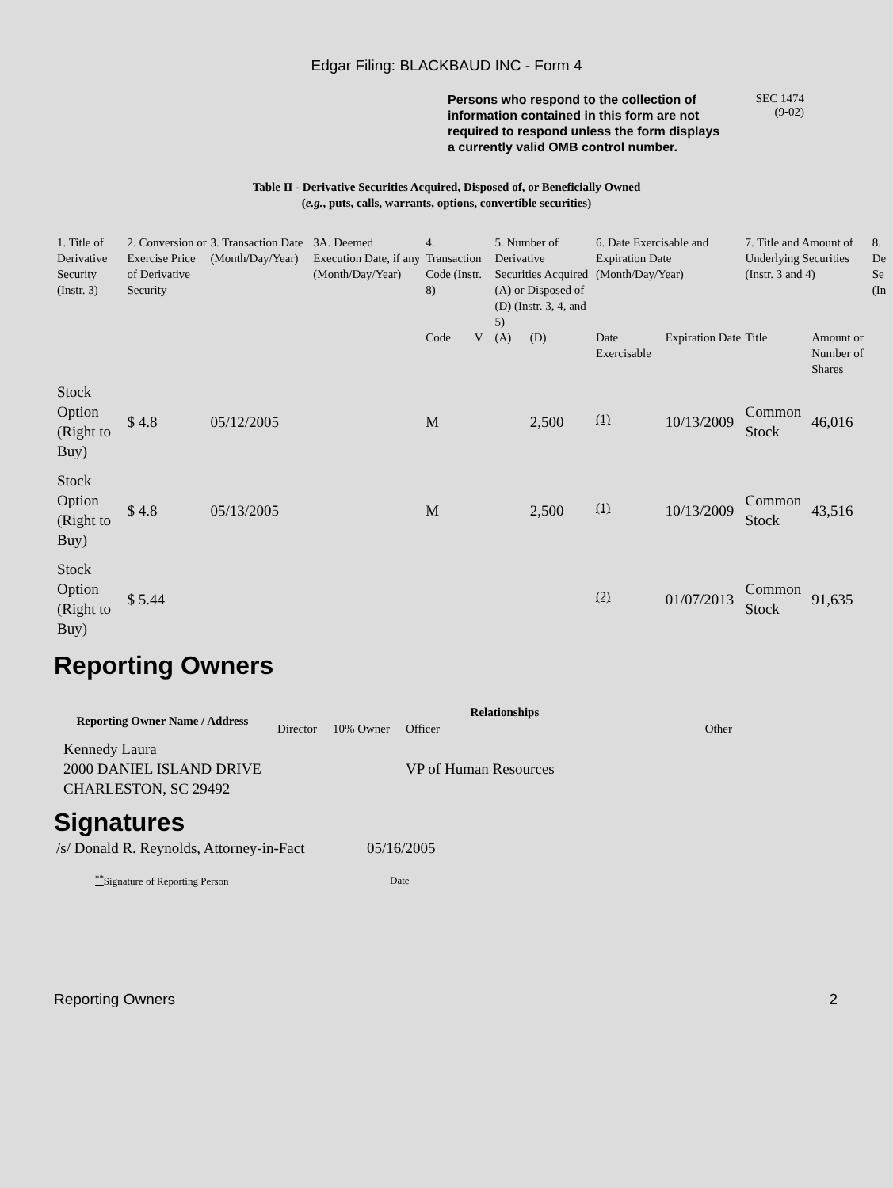Edgar Filing: BLACKBAUD INC - Form 4
Persons who respond to the collection of information contained in this form are not required to respond unless the form displays a currently valid OMB control number.
SEC 1474
(9-02)
Table II - Derivative Securities Acquired, Disposed of, or Beneficially Owned
(e.g., puts, calls, warrants, options, convertible securities)
| 1. Title of Derivative Security (Instr. 3) | 2. Conversion or Exercise Price of Derivative Security | 3. Transaction Date (Month/Day/Year) | 3A. Deemed Execution Date, if any (Month/Day/Year) | 4. Transaction Code (Instr. 8) | | 5. Number of Derivative Securities Acquired (A) or Disposed of (D) (Instr. 3, 4, and 5) | | 6. Date Exercisable and Expiration Date (Month/Day/Year) | | 7. Title and Amount of Underlying Securities (Instr. 3 and 4) | | 8. De Se (In |
| --- | --- | --- | --- | --- | --- | --- | --- | --- | --- | --- | --- | --- |
| | | | | Code | V | (A) | (D) | Date Exercisable | Expiration Date | Title | Amount or Number of Shares | |
| Stock Option (Right to Buy) | $ 4.8 | 05/12/2005 | | M | | | 2,500 | <sup>(1)</sup> | 10/13/2009 | Common Stock | 46,016 | |
| Stock Option (Right to Buy) | $ 4.8 | 05/13/2005 | | M | | | 2,500 | <sup>(1)</sup> | 10/13/2009 | Common Stock | 43,516 | |
| Stock Option (Right to Buy) | $ 5.44 | | | | | | | <sup>(2)</sup> | 01/07/2013 | Common Stock | 91,635 | |
Reporting Owners
| Reporting Owner Name / Address | Relationships | | | |
| --- | --- | --- | --- | --- |
| | Director | 10% Owner | Officer | Other |
| Kennedy Laura 2000 DANIEL ISLAND DRIVE CHARLESTON, SC 29492 | | | VP of Human Resources | |
Signatures
| /s/ Donald R. Reynolds, Attorney-in-Fact | 05/16/2005 |
| <sup>**</sup> Signature of Reporting Person | Date |
Reporting Owners 2